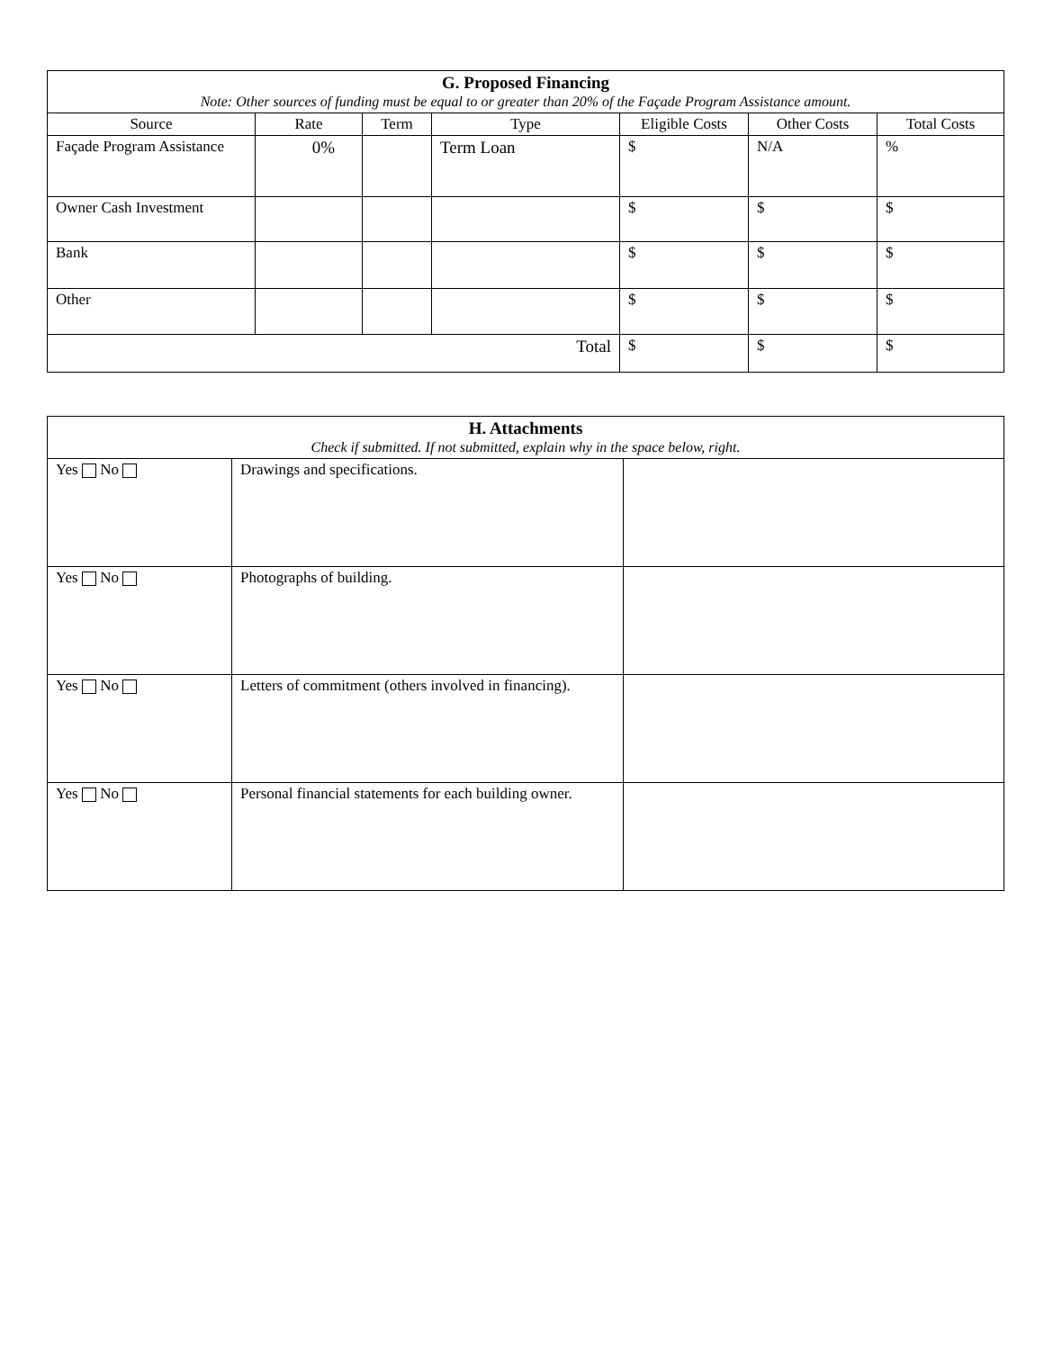| G. Proposed Financing Note: Other sources of funding must be equal to or greater than 20% of the Façade Program Assistance amount. | | | | | | |
| --- | --- | --- | --- | --- | --- | --- |
| Source | Rate | Term | Type | Eligible Costs | Other Costs | Total Costs |
| Façade Program Assistance | 0% | | Term Loan | $ | N/A | % |
| Owner Cash Investment | | | | $ | $ | $ |
| Bank | | | | $ | $ | $ |
| Other | | | | $ | $ | $ |
| Total | | | | $ | $ | $ |
| H. Attachments Check if submitted. If not submitted, explain why in the space below, right. | | |
| --- | --- | --- |
| Yes No | Drawings and specifications. | |
| Yes No | Photographs of building. | |
| Yes No | Letters of commitment (others involved in financing). | |
| Yes No | Personal financial statements for each building owner. | |